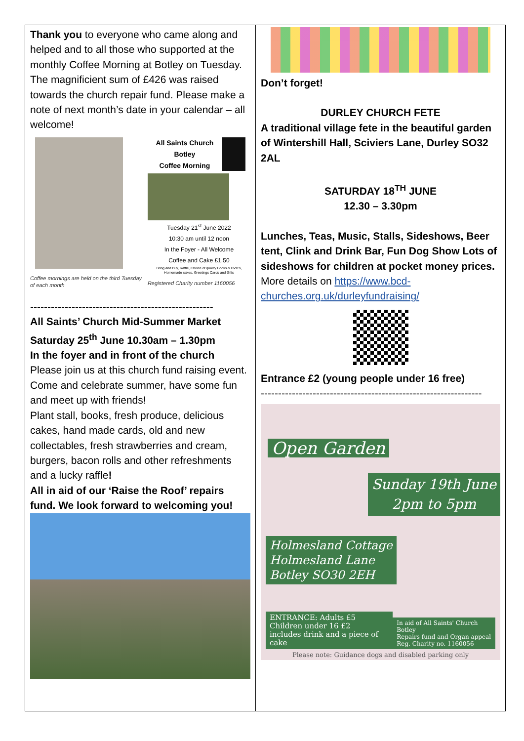Thank you to everyone who came along and helped and to all those who supported at the monthly Coffee Morning at Botley on Tuesday. The magnificient sum of £426 was raised towards the church repair fund. Please make a note of next month’s date in your calendar – all welcome!
Coffee mornings are held on the third Tuesday of each month
All Saints Church
Botley
Coffee Morning
Tuesday 21<sup>st</sup> June 2022
10:30 am until 12 noon
In the Foyer - All Welcome
Coffee and Cake £1.50
Bring and Buy, Raffle, Choice of quality Books & DVD's, Homemade cakes, Greetings Cards and Gifts
Registered Charity number 1160056
-----------------------------------------------------
All Saints’ Church Mid-Summer Market
Saturday 25<sup>th</sup> June 10.30am – 1.30pm
In the foyer and in front of the church
Please join us at this church fund raising event. Come and celebrate summer, have some fun and meet up with friends!
Plant stall, books, fresh produce, delicious cakes, hand made cards, old and new collectables, fresh strawberries and cream, burgers, bacon rolls and other refreshments and a lucky raffle!
All in aid of our ‘Raise the Roof’ repairs fund. We look forward to welcoming you!
Don’t forget!
DURLEY CHURCH FETE
A traditional village fete in the beautiful garden of Wintershill Hall, Sciviers Lane, Durley SO32 2AL
SATURDAY 18<sup>TH</sup> JUNE
12.30 – 3.30pm
Lunches, Teas, Music, Stalls, Sideshows, Beer tent, Clink and Drink Bar, Fun Dog Show Lots of sideshows for children at pocket money prices.
More details on https://www.bcd-churches.org.uk/durleyfundraising/
Entrance £2 (young people under 16 free)
----------------------------------------------------------------
Open Garden
Sunday 19th June
2pm to 5pm
Holmesland Cottage
Holmesland Lane
Botley SO30 2EH
ENTRANCE: Adults £5
Children under 16 £2
includes drink and a piece of cake In aid of All Saints' Church Botley
Repairs fund and Organ appeal
Reg. Charity no. 1160056
Please note: Guidance dogs and disabled parking only